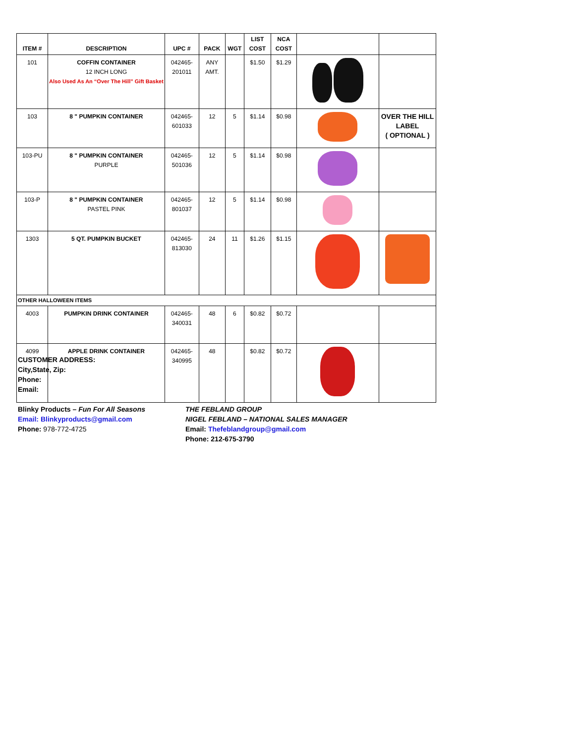| ITEM # | DESCRIPTION | UPC # | PACK | WGT | LIST COST | NCA COST | | |
| --- | --- | --- | --- | --- | --- | --- | --- | --- |
| 101 | COFFIN CONTAINER 12 INCH LONG Also Used As An “Over The Hill” Gift Basket | 042465- 201011 | ANY AMT. | | $1.50 | $1.29 | | |
| 103 | 8 " PUMPKIN CONTAINER | 042465- 601033 | 12 | 5 | $1.14 | $0.98 | | OVER THE HILL LABEL ( OPTIONAL ) |
| 103-PU | 8 " PUMPKIN CONTAINER PURPLE | 042465- 501036 | 12 | 5 | $1.14 | $0.98 | | |
| 103-P | 8 " PUMPKIN CONTAINER PASTEL PINK | 042465- 801037 | 12 | 5 | $1.14 | $0.98 | | |
| 1303 | 5 QT. PUMPKIN BUCKET | 042465- 813030 | 24 | 11 | $1.26 | $1.15 | | |
| OTHER HALLOWEEN ITEMS | | | | | | | | |
| 4003 | PUMPKIN DRINK CONTAINER | 042465- 340031 | 48 | 6 | $0.82 | $0.72 | | |
| 4099 | APPLE DRINK CONTAINER | 042465- 340995 | 48 | | $0.82 | $0.72 | | |
CUSTOMER ADDRESS:
City,State, Zip:
Phone:
Email:
Blinky Products – Fun For All Seasons
Email: Blinkyproducts@gmail.com
Phone: 978-772-4725
THE FEBLAND GROUP
NIGEL FEBLAND – NATIONAL SALES MANAGER
Email: Thefeblandgroup@gmail.com
Phone: 212-675-3790